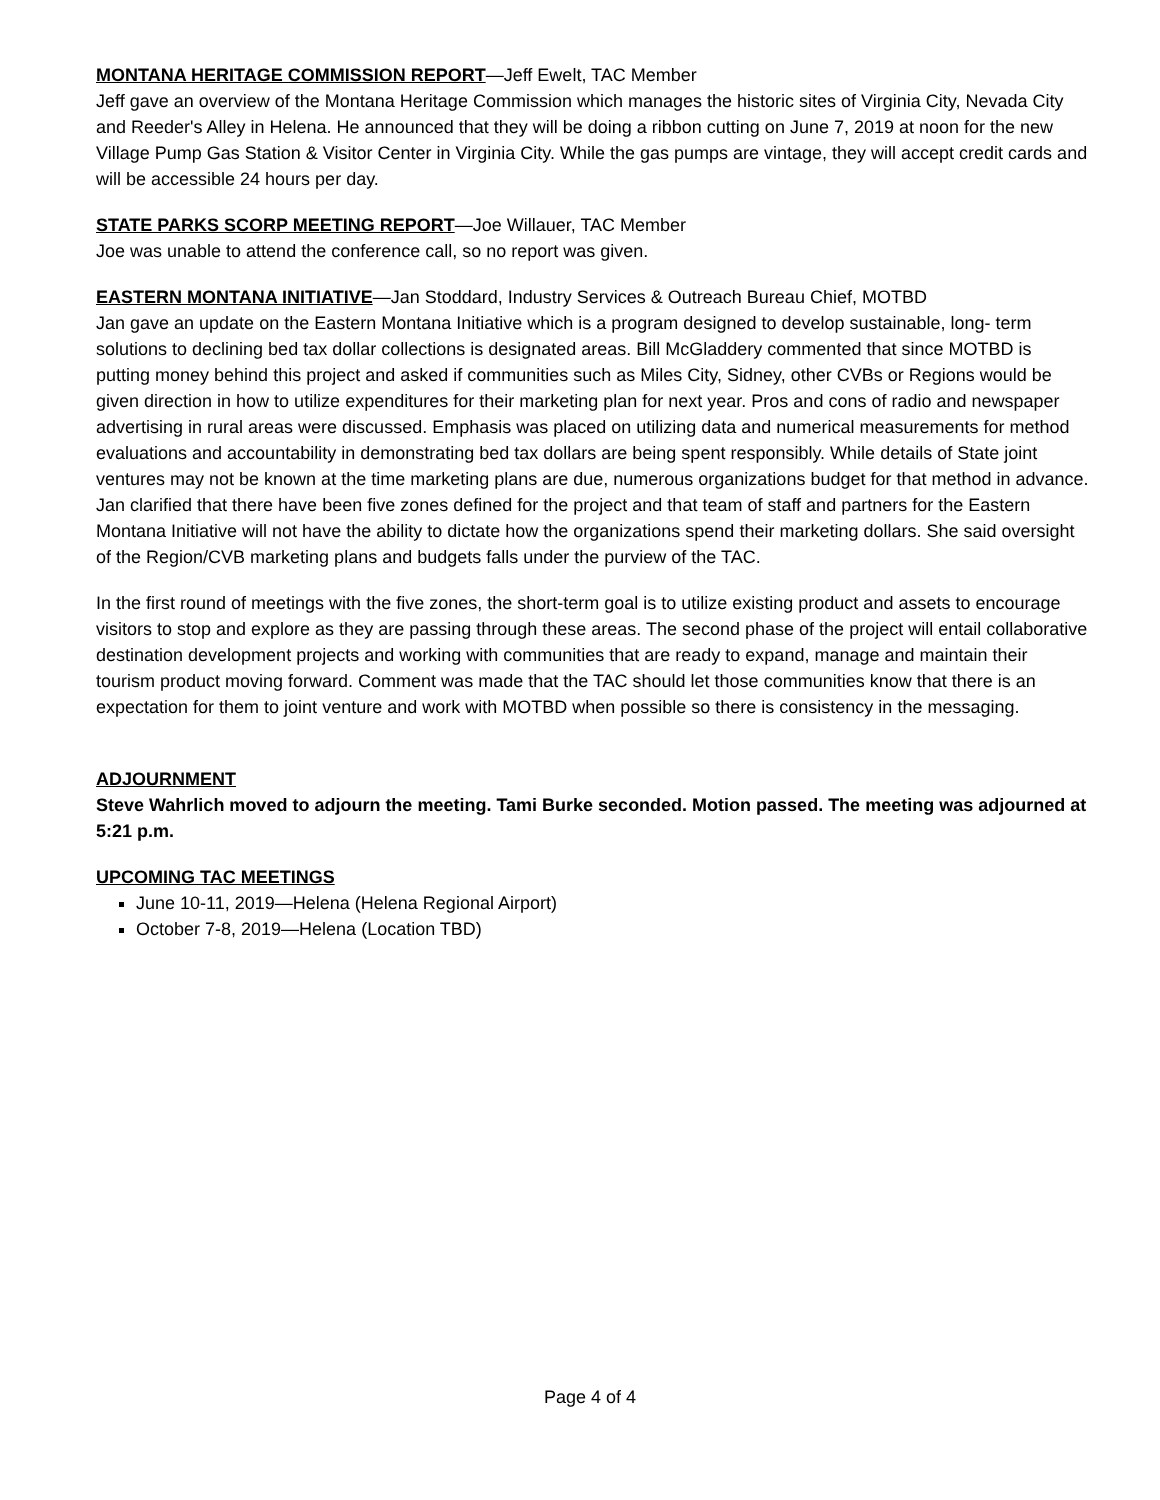MONTANA HERITAGE COMMISSION REPORT—Jeff Ewelt, TAC Member
Jeff gave an overview of the Montana Heritage Commission which manages the historic sites of Virginia City, Nevada City and Reeder's Alley in Helena. He announced that they will be doing a ribbon cutting on June 7, 2019 at noon for the new Village Pump Gas Station & Visitor Center in Virginia City. While the gas pumps are vintage, they will accept credit cards and will be accessible 24 hours per day.
STATE PARKS SCORP MEETING REPORT—Joe Willauer, TAC Member
Joe was unable to attend the conference call, so no report was given.
EASTERN MONTANA INITIATIVE—Jan Stoddard, Industry Services & Outreach Bureau Chief, MOTBD
Jan gave an update on the Eastern Montana Initiative which is a program designed to develop sustainable, long- term solutions to declining bed tax dollar collections is designated areas. Bill McGladdery commented that since MOTBD is putting money behind this project and asked if communities such as Miles City, Sidney, other CVBs or Regions would be given direction in how to utilize expenditures for their marketing plan for next year. Pros and cons of radio and newspaper advertising in rural areas were discussed. Emphasis was placed on utilizing data and numerical measurements for method evaluations and accountability in demonstrating bed tax dollars are being spent responsibly. While details of State joint ventures may not be known at the time marketing plans are due, numerous organizations budget for that method in advance. Jan clarified that there have been five zones defined for the project and that team of staff and partners for the Eastern Montana Initiative will not have the ability to dictate how the organizations spend their marketing dollars. She said oversight of the Region/CVB marketing plans and budgets falls under the purview of the TAC.
In the first round of meetings with the five zones, the short-term goal is to utilize existing product and assets to encourage visitors to stop and explore as they are passing through these areas. The second phase of the project will entail collaborative destination development projects and working with communities that are ready to expand, manage and maintain their tourism product moving forward. Comment was made that the TAC should let those communities know that there is an expectation for them to joint venture and work with MOTBD when possible so there is consistency in the messaging.
ADJOURNMENT
Steve Wahrlich moved to adjourn the meeting. Tami Burke seconded. Motion passed. The meeting was adjourned at 5:21 p.m.
UPCOMING TAC MEETINGS
June 10-11, 2019—Helena (Helena Regional Airport)
October 7-8, 2019—Helena (Location TBD)
Page 4 of 4